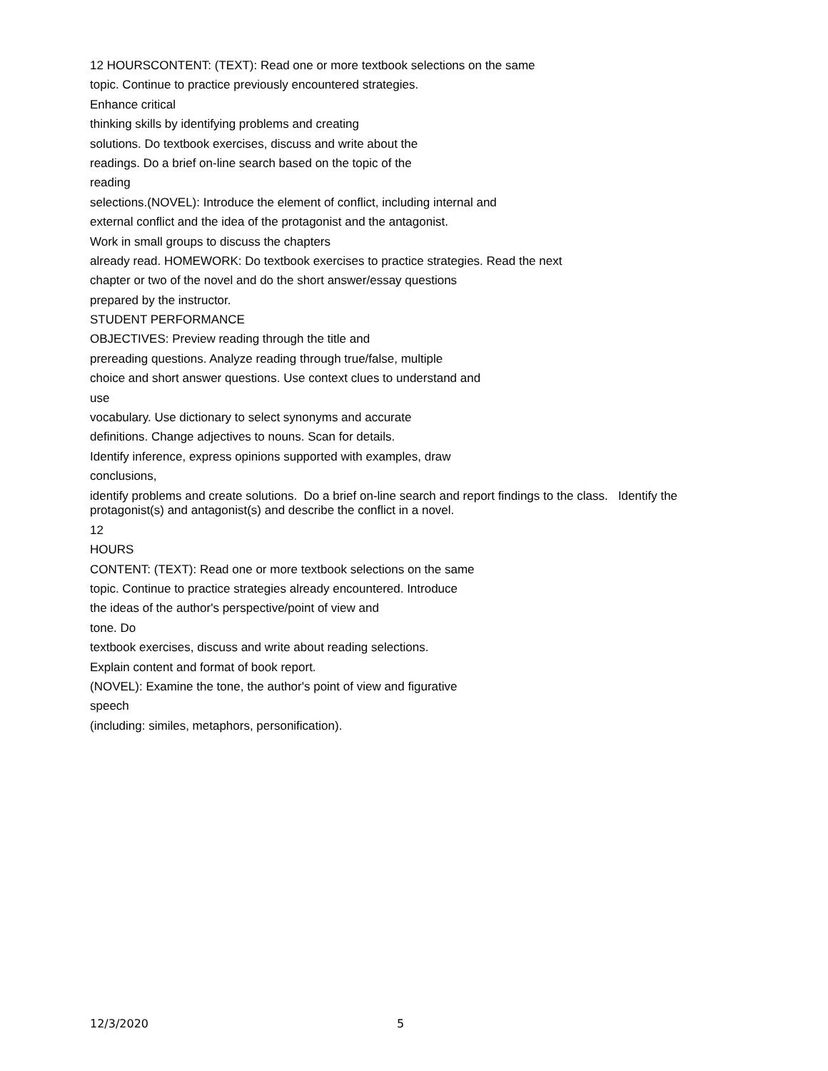12 HOURSCONTENT: (TEXT): Read one or more textbook selections on the same
topic. Continue to practice previously encountered strategies.
Enhance critical
thinking skills by identifying problems and creating
solutions. Do textbook exercises, discuss and write about the
readings. Do a brief on-line search based on the topic of the
reading
selections.(NOVEL): Introduce the element of conflict, including internal and
external conflict and the idea of the protagonist and the antagonist.
Work in small groups to discuss the chapters
already read. HOMEWORK: Do textbook exercises to practice strategies. Read the next
chapter or two of the novel and do the short answer/essay questions
prepared by the instructor.
STUDENT PERFORMANCE
OBJECTIVES: Preview reading through the title and
prereading questions. Analyze reading through true/false, multiple
choice and short answer questions. Use context clues to understand and
use
vocabulary. Use dictionary to select synonyms and accurate
definitions. Change adjectives to nouns. Scan for details.
Identify inference, express opinions supported with examples, draw
conclusions,
identify problems and create solutions. Do a brief on-line search and report findings to the class. Identify the protagonist(s) and antagonist(s) and describe the conflict in a novel.
12
HOURS
CONTENT: (TEXT): Read one or more textbook selections on the same
topic. Continue to practice strategies already encountered. Introduce
the ideas of the author's perspective/point of view and
tone. Do
textbook exercises, discuss and write about reading selections.
Explain content and format of book report.
(NOVEL): Examine the tone, the author's point of view and figurative
speech
(including: similes, metaphors, personification).
12/3/2020 5